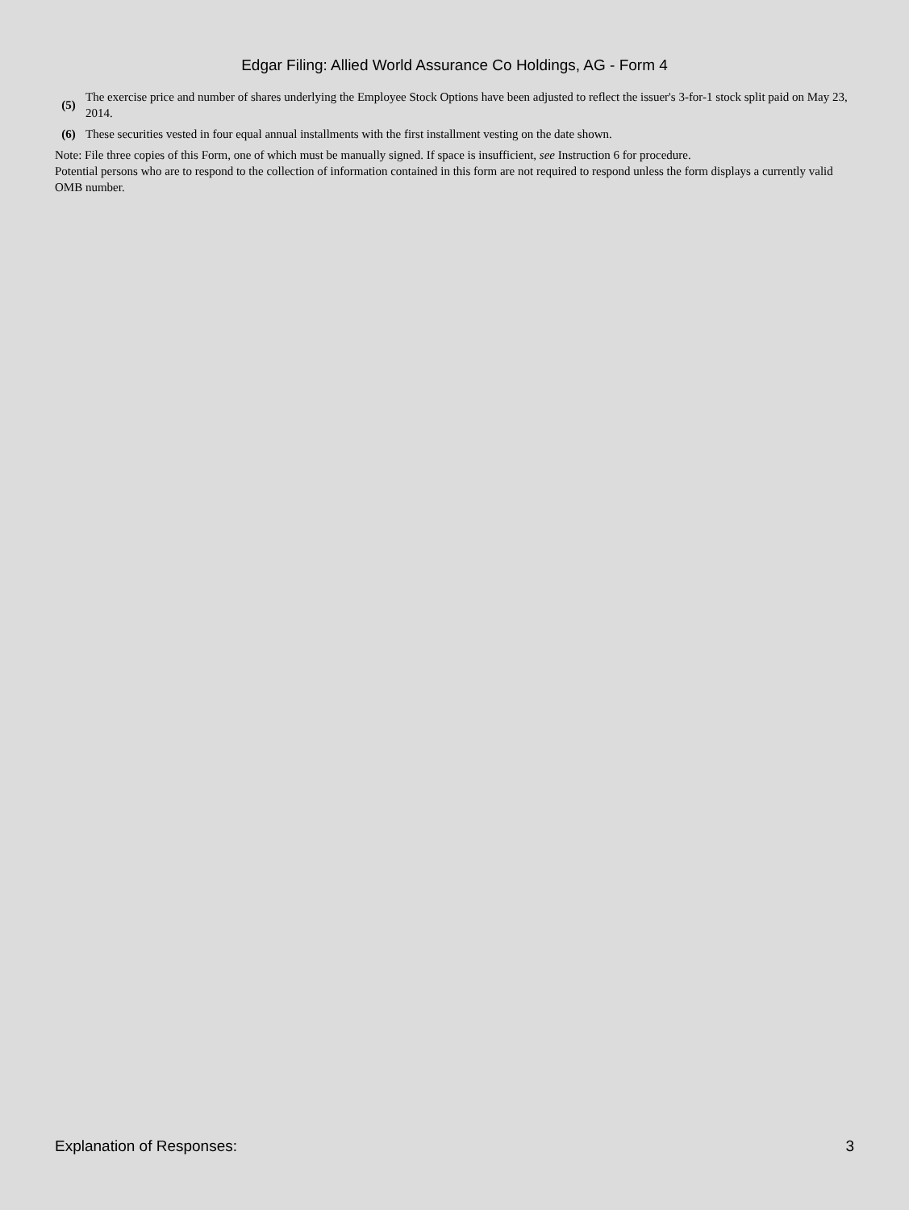Edgar Filing: Allied World Assurance Co Holdings, AG - Form 4
| (5) | The exercise price and number of shares underlying the Employee Stock Options have been adjusted to reflect the issuer's 3-for-1 stock split paid on May 23, 2014. |
| (6) | These securities vested in four equal annual installments with the first installment vesting on the date shown. |
Note: File three copies of this Form, one of which must be manually signed. If space is insufficient, see Instruction 6 for procedure.
Potential persons who are to respond to the collection of information contained in this form are not required to respond unless the form displays a currently valid OMB number.
Explanation of Responses: 3